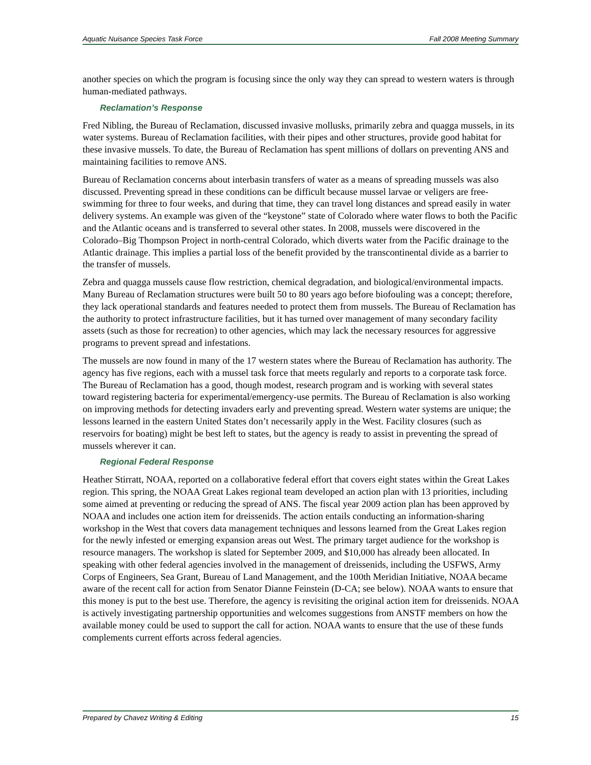Aquatic Nuisance Species Task Force Fall 2008 Meeting Summary
another species on which the program is focusing since the only way they can spread to western waters is through human-mediated pathways.
Reclamation’s Response
Fred Nibling, the Bureau of Reclamation, discussed invasive mollusks, primarily zebra and quagga mussels, in its water systems. Bureau of Reclamation facilities, with their pipes and other structures, provide good habitat for these invasive mussels. To date, the Bureau of Reclamation has spent millions of dollars on preventing ANS and maintaining facilities to remove ANS.
Bureau of Reclamation concerns about interbasin transfers of water as a means of spreading mussels was also discussed. Preventing spread in these conditions can be difficult because mussel larvae or veligers are free-swimming for three to four weeks, and during that time, they can travel long distances and spread easily in water delivery systems. An example was given of the “keystone” state of Colorado where water flows to both the Pacific and the Atlantic oceans and is transferred to several other states. In 2008, mussels were discovered in the Colorado–Big Thompson Project in north-central Colorado, which diverts water from the Pacific drainage to the Atlantic drainage. This implies a partial loss of the benefit provided by the transcontinental divide as a barrier to the transfer of mussels.
Zebra and quagga mussels cause flow restriction, chemical degradation, and biological/environmental impacts. Many Bureau of Reclamation structures were built 50 to 80 years ago before biofouling was a concept; therefore, they lack operational standards and features needed to protect them from mussels. The Bureau of Reclamation has the authority to protect infrastructure facilities, but it has turned over management of many secondary facility assets (such as those for recreation) to other agencies, which may lack the necessary resources for aggressive programs to prevent spread and infestations.
The mussels are now found in many of the 17 western states where the Bureau of Reclamation has authority. The agency has five regions, each with a mussel task force that meets regularly and reports to a corporate task force. The Bureau of Reclamation has a good, though modest, research program and is working with several states toward registering bacteria for experimental/emergency-use permits. The Bureau of Reclamation is also working on improving methods for detecting invaders early and preventing spread. Western water systems are unique; the lessons learned in the eastern United States don’t necessarily apply in the West. Facility closures (such as reservoirs for boating) might be best left to states, but the agency is ready to assist in preventing the spread of mussels wherever it can.
Regional Federal Response
Heather Stirratt, NOAA, reported on a collaborative federal effort that covers eight states within the Great Lakes region. This spring, the NOAA Great Lakes regional team developed an action plan with 13 priorities, including some aimed at preventing or reducing the spread of ANS. The fiscal year 2009 action plan has been approved by NOAA and includes one action item for dreissenids. The action entails conducting an information-sharing workshop in the West that covers data management techniques and lessons learned from the Great Lakes region for the newly infested or emerging expansion areas out West. The primary target audience for the workshop is resource managers. The workshop is slated for September 2009, and $10,000 has already been allocated. In speaking with other federal agencies involved in the management of dreissenids, including the USFWS, Army Corps of Engineers, Sea Grant, Bureau of Land Management, and the 100th Meridian Initiative, NOAA became aware of the recent call for action from Senator Dianne Feinstein (D-CA; see below). NOAA wants to ensure that this money is put to the best use. Therefore, the agency is revisiting the original action item for dreissenids. NOAA is actively investigating partnership opportunities and welcomes suggestions from ANSTF members on how the available money could be used to support the call for action. NOAA wants to ensure that the use of these funds complements current efforts across federal agencies.
Prepared by Chavez Writing & Editing 15